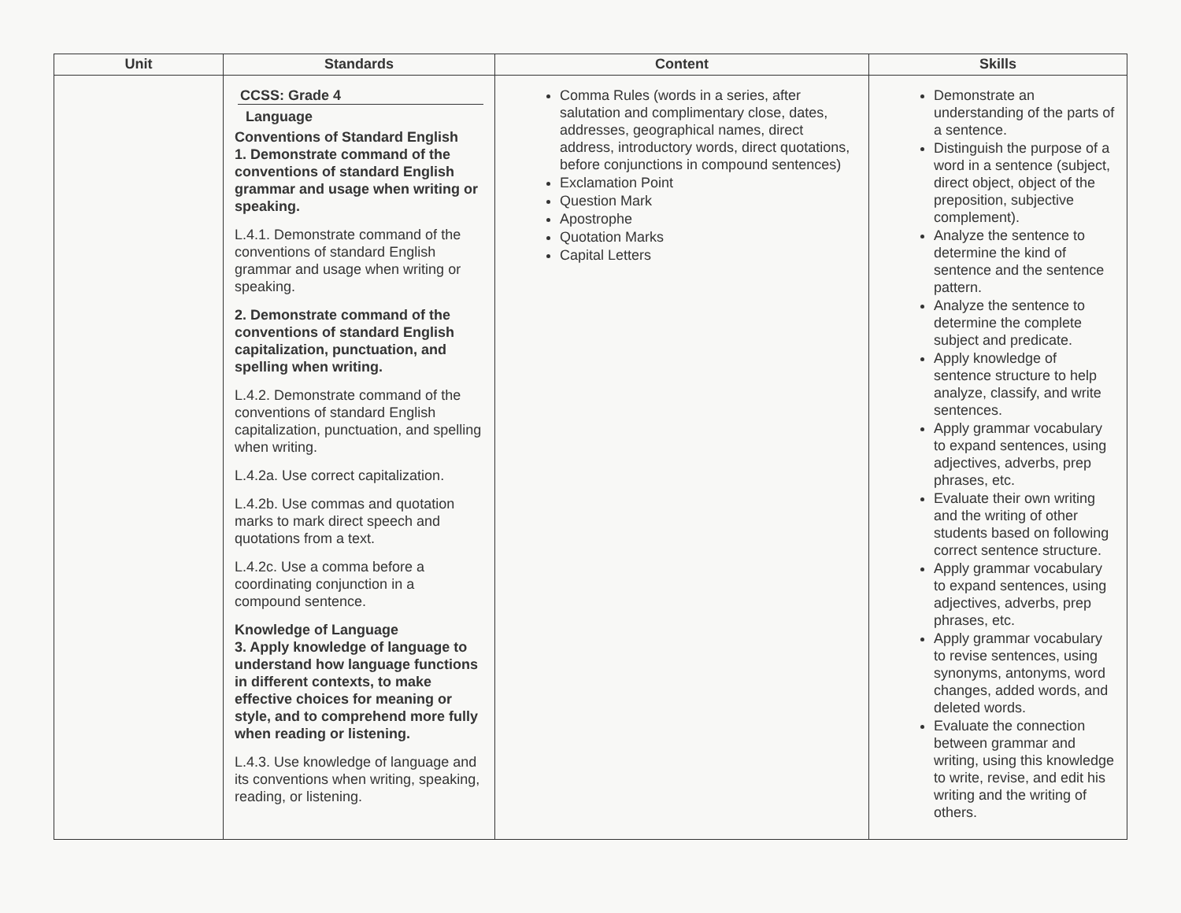| Unit | Standards | Content | Skills |
| --- | --- | --- | --- |
| | CCSS: Grade 4 Language Conventions of Standard English 1. Demonstrate command of the conventions of standard English grammar and usage when writing or speaking. L.4.1. Demonstrate command of the conventions of standard English grammar and usage when writing or speaking. 2. Demonstrate command of the conventions of standard English capitalization, punctuation, and spelling when writing. L.4.2. Demonstrate command of the conventions of standard English capitalization, punctuation, and spelling when writing. L.4.2a. Use correct capitalization. L.4.2b. Use commas and quotation marks to mark direct speech and quotations from a text. L.4.2c. Use a comma before a coordinating conjunction in a compound sentence. Knowledge of Language 3. Apply knowledge of language to understand how language functions in different contexts, to make effective choices for meaning or style, and to comprehend more fully when reading or listening. L.4.3. Use knowledge of language and its conventions when writing, speaking, reading, or listening. | Comma Rules (words in a series, after salutation and complimentary close, dates, addresses, geographical names, direct address, introductory words, direct quotations, before conjunctions in compound sentences) Exclamation Point Question Mark Apostrophe Quotation Marks Capital Letters | Demonstrate an understanding of the parts of a sentence. Distinguish the purpose of a word in a sentence (subject, direct object, object of the preposition, subjective complement). Analyze the sentence to determine the kind of sentence and the sentence pattern. Analyze the sentence to determine the complete subject and predicate. Apply knowledge of sentence structure to help analyze, classify, and write sentences. Apply grammar vocabulary to expand sentences, using adjectives, adverbs, prep phrases, etc. Evaluate their own writing and the writing of other students based on following correct sentence structure. Apply grammar vocabulary to expand sentences, using adjectives, adverbs, prep phrases, etc. Apply grammar vocabulary to revise sentences, using synonyms, antonyms, word changes, added words, and deleted words. Evaluate the connection between grammar and writing, using this knowledge to write, revise, and edit his writing and the writing of others. |